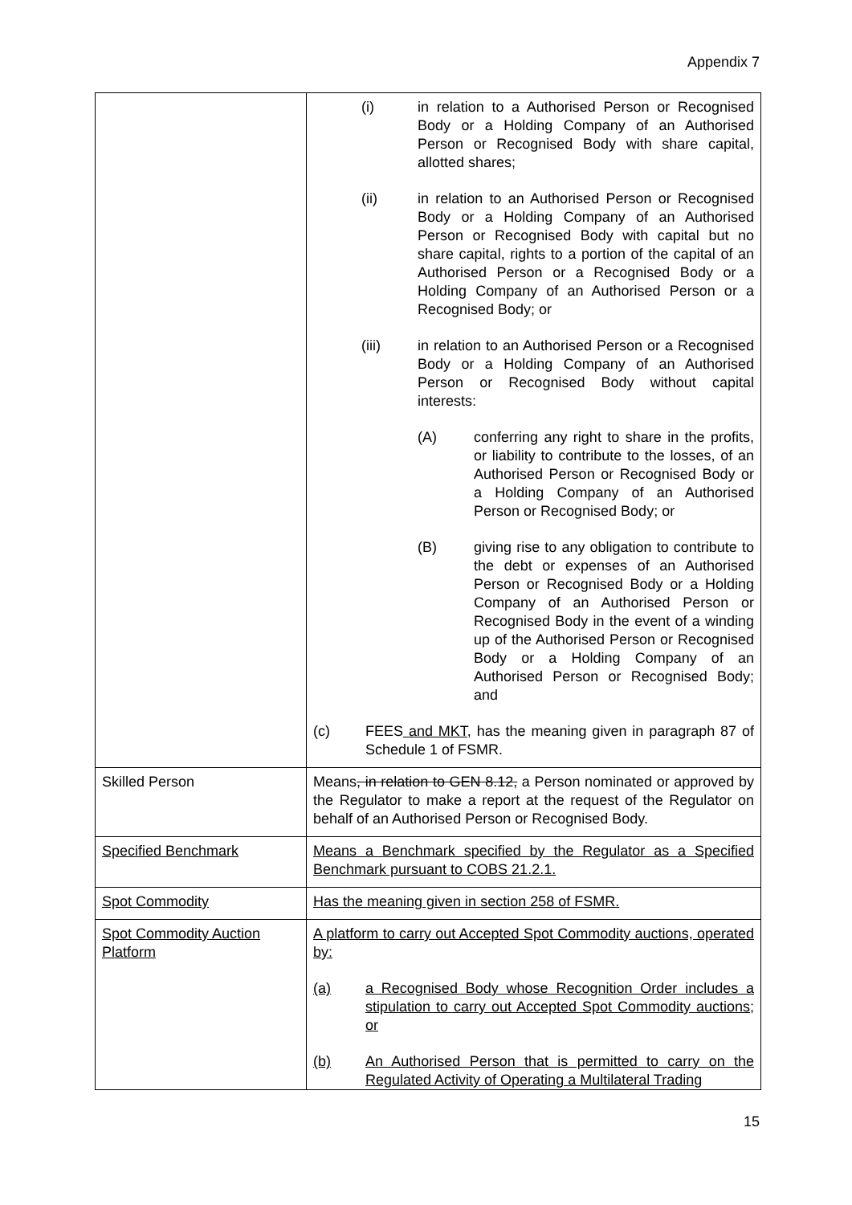Appendix 7
| | (i) in relation to a Authorised Person or Recognised Body or a Holding Company of an Authorised Person or Recognised Body with share capital, allotted shares; (ii) in relation to an Authorised Person or Recognised Body or a Holding Company of an Authorised Person or Recognised Body with capital but no share capital, rights to a portion of the capital of an Authorised Person or a Recognised Body or a Holding Company of an Authorised Person or a Recognised Body; or (iii) in relation to an Authorised Person or a Recognised Body or a Holding Company of an Authorised Person or Recognised Body without capital interests: (A) conferring any right to share in the profits, or liability to contribute to the losses, of an Authorised Person or Recognised Body or a Holding Company of an Authorised Person or Recognised Body; or (B) giving rise to any obligation to contribute to the debt or expenses of an Authorised Person or Recognised Body or a Holding Company of an Authorised Person or Recognised Body in the event of a winding up of the Authorised Person or Recognised Body or a Holding Company of an Authorised Person or Recognised Body; and (c) FEES and MKT , has the meaning given in paragraph 87 of Schedule 1 of FSMR. |
| Skilled Person | Means , in relation to GEN 8.12, a Person nominated or approved by the Regulator to make a report at the request of the Regulator on behalf of an Authorised Person or Recognised Body. |
| Specified Benchmark | Means a Benchmark specified by the Regulator as a Specified Benchmark pursuant to COBS 21.2.1. |
| Spot Commodity | Has the meaning given in section 258 of FSMR. |
| Spot Commodity Auction Platform | A platform to carry out Accepted Spot Commodity auctions, operated by: (a) a Recognised Body whose Recognition Order includes a stipulation to carry out Accepted Spot Commodity auctions; or (b) An Authorised Person that is permitted to carry on the Regulated Activity of Operating a Multilateral Trading |
15